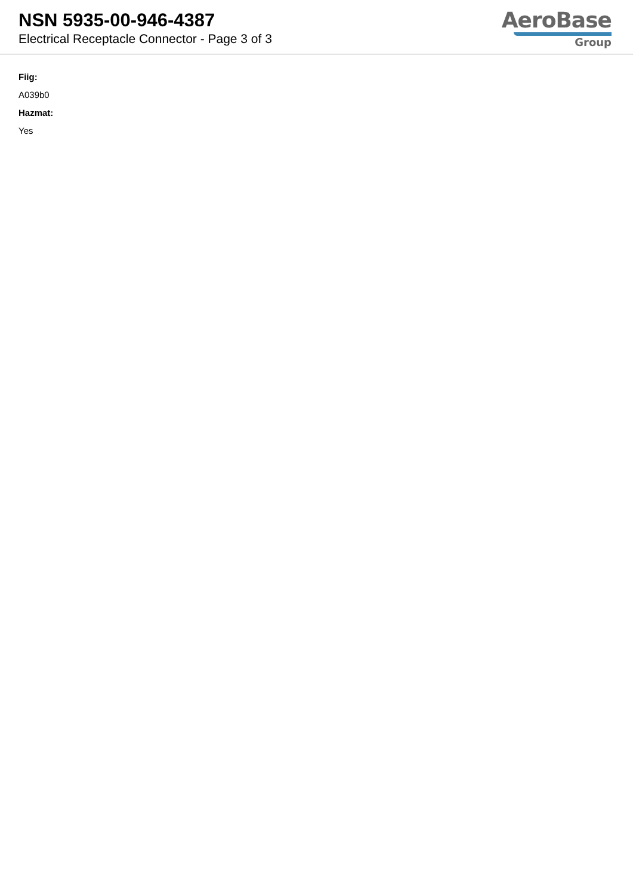NSN 5935-00-946-4387
Electrical Receptacle Connector - Page 3 of 3
AeroBase
Group
Fiig:
A039b0
Hazmat:
Yes